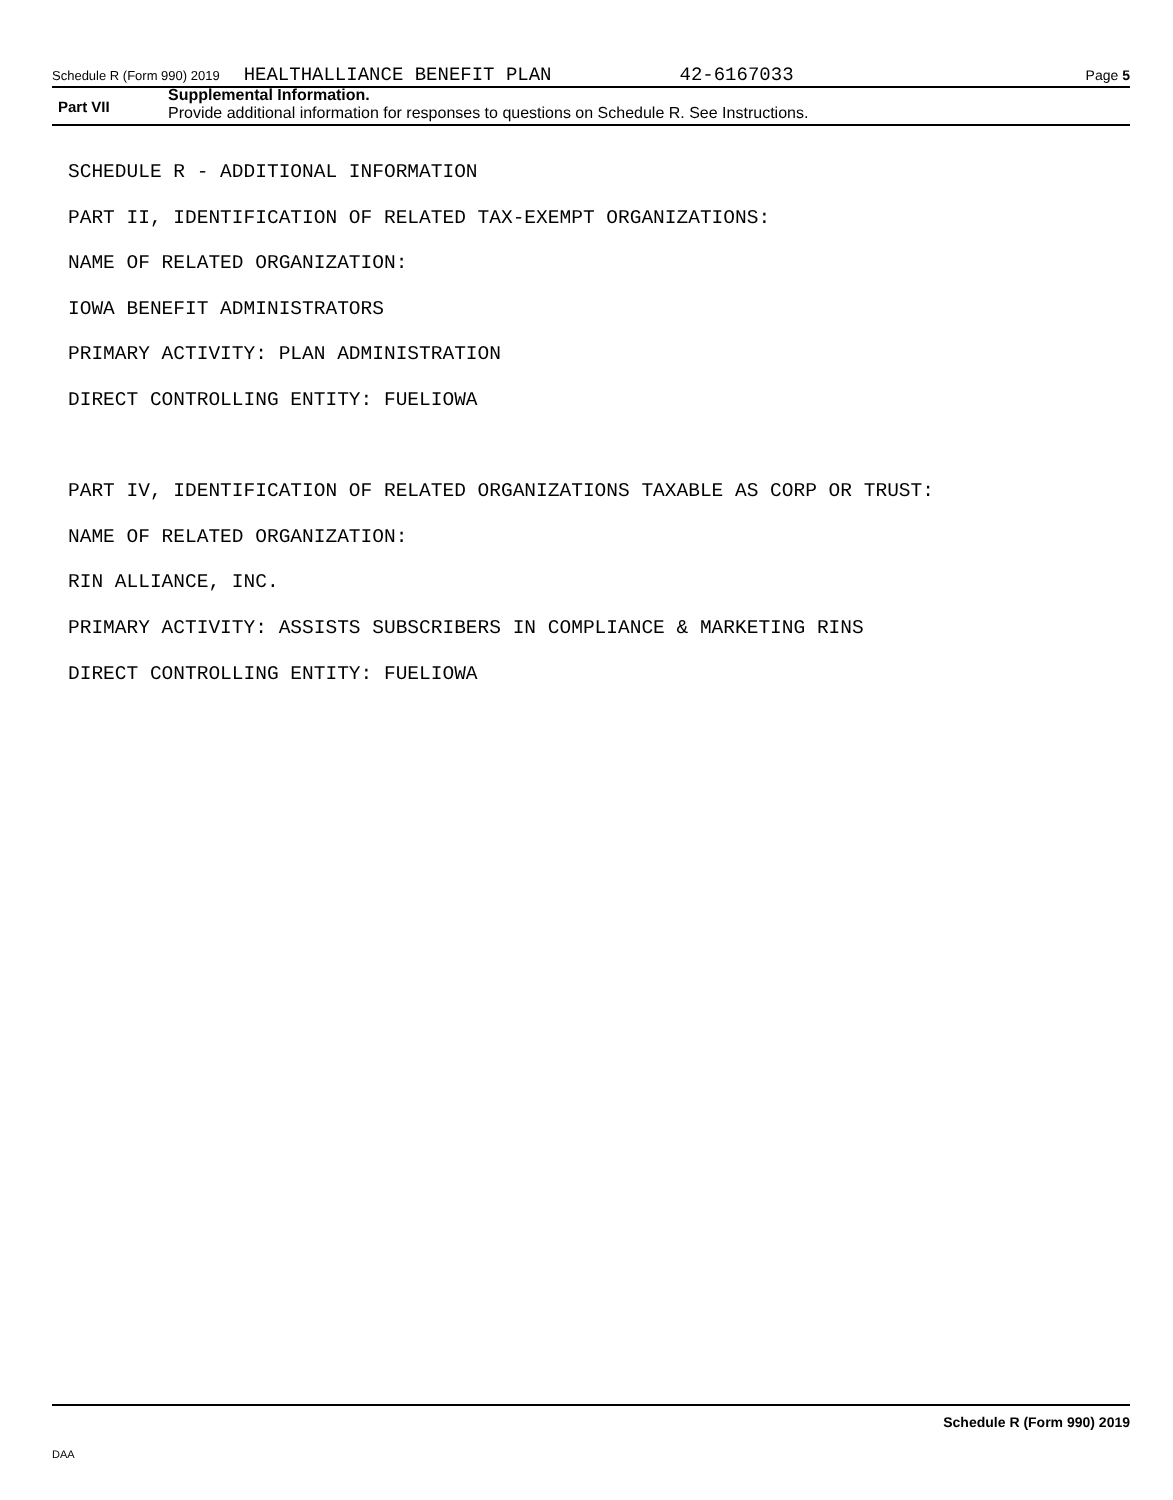Schedule R (Form 990) 2019 HEALTHALLIANCE BENEFIT PLAN 42-6167033 Page 5
Part VII
Supplemental Information.
Provide additional information for responses to questions on Schedule R. See Instructions.
SCHEDULE R - ADDITIONAL INFORMATION
PART II, IDENTIFICATION OF RELATED TAX-EXEMPT ORGANIZATIONS:
NAME OF RELATED ORGANIZATION:
IOWA BENEFIT ADMINISTRATORS
PRIMARY ACTIVITY: PLAN ADMINISTRATION
DIRECT CONTROLLING ENTITY: FUELIOWA
PART IV, IDENTIFICATION OF RELATED ORGANIZATIONS TAXABLE AS CORP OR TRUST:
NAME OF RELATED ORGANIZATION:
RIN ALLIANCE, INC.
PRIMARY ACTIVITY: ASSISTS SUBSCRIBERS IN COMPLIANCE & MARKETING RINS
DIRECT CONTROLLING ENTITY: FUELIOWA
Schedule R (Form 990) 2019
DAA